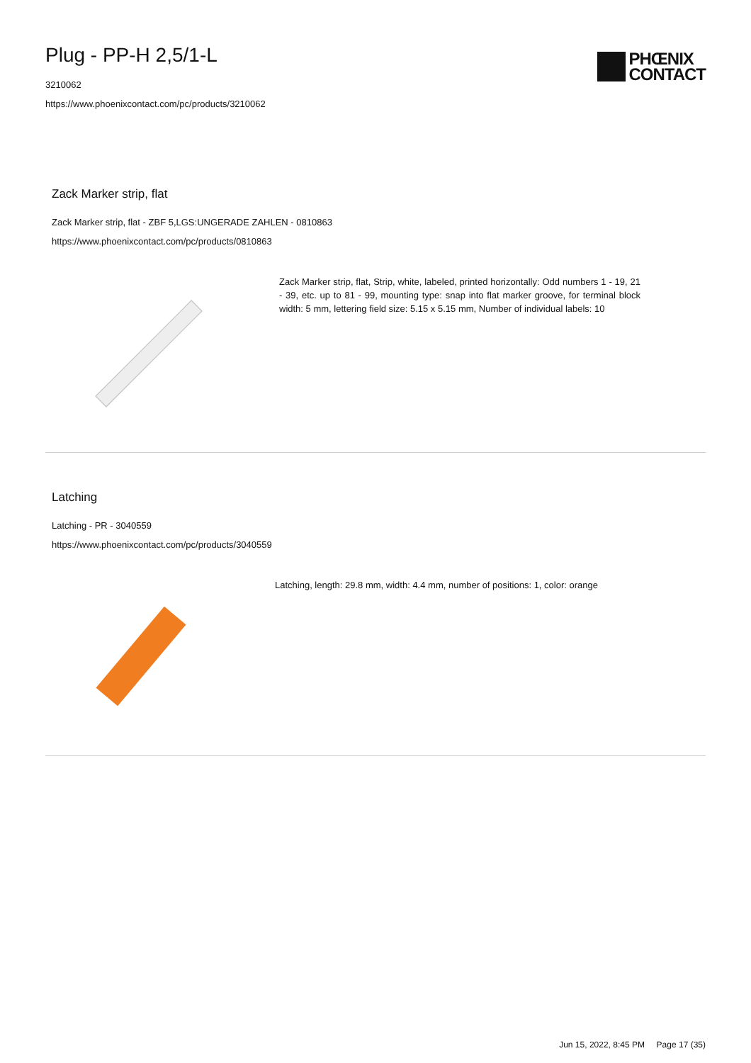Plug - PP-H 2,5/1-L
3210062
https://www.phoenixcontact.com/pc/products/3210062
PHŒNIX
CONTACT
Zack Marker strip, flat
Zack Marker strip, flat - ZBF 5,LGS:UNGERADE ZAHLEN - 0810863
https://www.phoenixcontact.com/pc/products/0810863
Zack Marker strip, flat, Strip, white, labeled, printed horizontally: Odd numbers 1 - 19, 21 - 39, etc. up to 81 - 99, mounting type: snap into flat marker groove, for terminal block width: 5 mm, lettering field size: 5.15 x 5.15 mm, Number of individual labels: 10
Latching
Latching - PR - 3040559
https://www.phoenixcontact.com/pc/products/3040559
Latching, length: 29.8 mm, width: 4.4 mm, number of positions: 1, color: orange
Jun 15, 2022, 8:45 PM Page 17 (35)